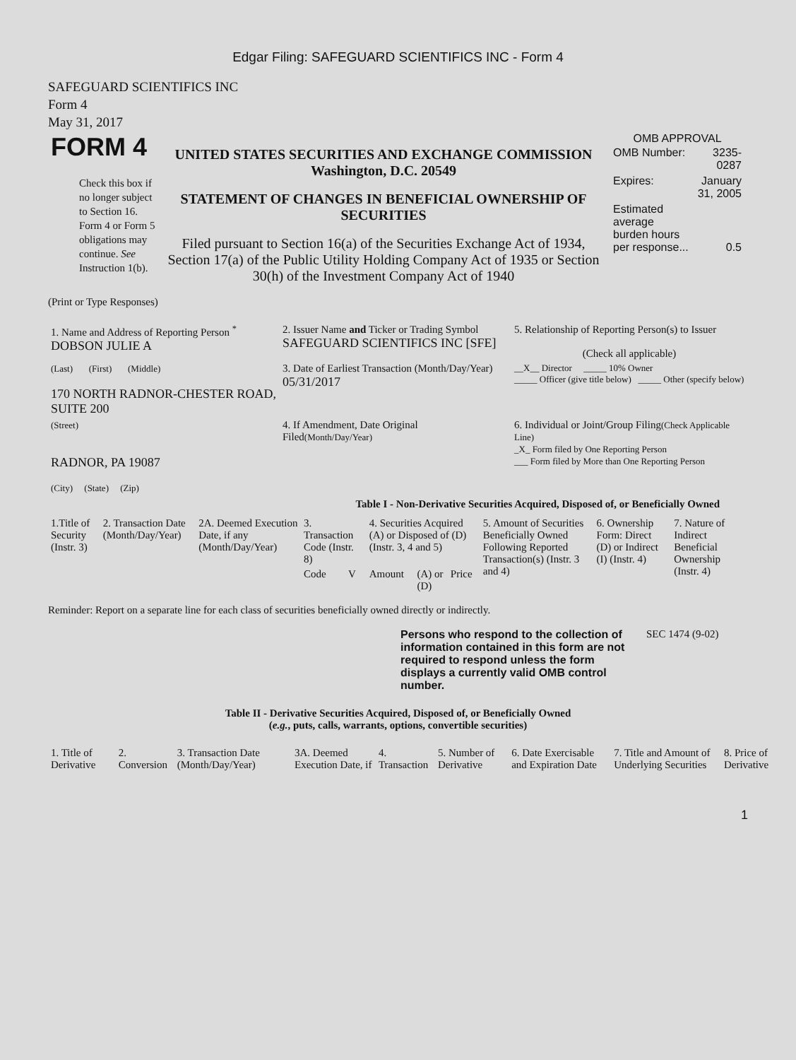Edgar Filing: SAFEGUARD SCIENTIFICS INC - Form 4
SAFEGUARD SCIENTIFICS INC
Form 4
May 31, 2017
| FORM 4 Check this box if no longer subject to Section 16. Form 4 or Form 5 obligations may continue. See Instruction 1(b). | UNITED STATES SECURITIES AND EXCHANGE COMMISSION Washington, D.C. 20549 STATEMENT OF CHANGES IN BENEFICIAL OWNERSHIP OF SECURITIES Filed pursuant to Section 16(a) of the Securities Exchange Act of 1934, Section 17(a) of the Public Utility Holding Company Act of 1935 or Section 30(h) of the Investment Company Act of 1940 | OMB APPROVAL / OMB Number: / 3235-0287 / / Expires: / January 31, 2005 / / Estimated average burden hours per response... / 0.5 / |
(Print or Type Responses)
| 1. Name and Address of Reporting Person <sup>*</sup> DOBSON JULIE A | 2. Issuer Name and Ticker or Trading Symbol SAFEGUARD SCIENTIFICS INC [SFE] | 5. Relationship of Reporting Person(s) to Issuer (Check all applicable) |
| (Last) (First) (Middle) 170 NORTH RADNOR-CHESTER ROAD, SUITE 200 | 3. Date of Earliest Transaction (Month/Day/Year) 05/31/2017 | __X__ Director _____ 10% Owner _____ Officer (give title below) _____ Other (specify below) |
| (Street) RADNOR, PA 19087 (City) (State) (Zip) | 4. If Amendment, Date Original Filed (Month/Day/Year) | 6. Individual or Joint/Group Filing (Check Applicable Line) _X_ Form filed by One Reporting Person ___ Form filed by More than One Reporting Person |
Table I - Non-Derivative Securities Acquired, Disposed of, or Beneficially Owned
| 1.Title of Security (Instr. 3) | 2. Transaction Date (Month/Day/Year) | 2A. Deemed Execution Date, if any (Month/Day/Year) | 3. Transaction Code (Instr. 8) | | 4. Securities Acquired (A) or Disposed of (D) (Instr. 3, 4 and 5) | | | 5. Amount of Securities Beneficially Owned Following Reported Transaction(s) (Instr. 3 and 4) | 6. Ownership Form: Direct (D) or Indirect (I) (Instr. 4) | 7. Nature of Indirect Beneficial Ownership (Instr. 4) |
| --- | --- | --- | --- | --- | --- | --- | --- | --- | --- | --- |
| | | | Code | V | Amount | (A) or (D) | Price | | | |
Reminder: Report on a separate line for each class of securities beneficially owned directly or indirectly.
| Persons who respond to the collection of information contained in this form are not required to respond unless the form displays a currently valid OMB control number. | SEC 1474 (9-02) |
Table II - Derivative Securities Acquired, Disposed of, or Beneficially Owned
(e.g., puts, calls, warrants, options, convertible securities)
| 1. Title of Derivative | 2. Conversion | 3. Transaction Date (Month/Day/Year) | 3A. Deemed Execution Date, if | 4. Transaction | 5. Number of Derivative | 6. Date Exercisable and Expiration Date | 7. Title and Amount of Underlying Securities | 8. Price of Derivative |
| --- | --- | --- | --- | --- | --- | --- | --- | --- |
1